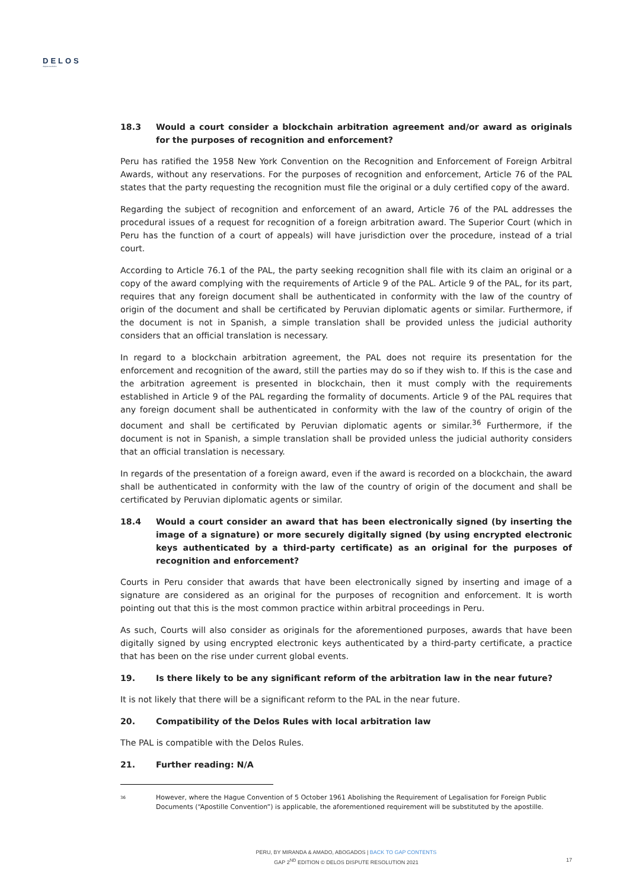DELOS
dispute resolution
18.3 Would a court consider a blockchain arbitration agreement and/or award as originals for the purposes of recognition and enforcement?
Peru has ratified the 1958 New York Convention on the Recognition and Enforcement of Foreign Arbitral Awards, without any reservations. For the purposes of recognition and enforcement, Article 76 of the PAL states that the party requesting the recognition must file the original or a duly certified copy of the award.
Regarding the subject of recognition and enforcement of an award, Article 76 of the PAL addresses the procedural issues of a request for recognition of a foreign arbitration award. The Superior Court (which in Peru has the function of a court of appeals) will have jurisdiction over the procedure, instead of a trial court.
According to Article 76.1 of the PAL, the party seeking recognition shall file with its claim an original or a copy of the award complying with the requirements of Article 9 of the PAL. Article 9 of the PAL, for its part, requires that any foreign document shall be authenticated in conformity with the law of the country of origin of the document and shall be certificated by Peruvian diplomatic agents or similar. Furthermore, if the document is not in Spanish, a simple translation shall be provided unless the judicial authority considers that an official translation is necessary.
In regard to a blockchain arbitration agreement, the PAL does not require its presentation for the enforcement and recognition of the award, still the parties may do so if they wish to. If this is the case and the arbitration agreement is presented in blockchain, then it must comply with the requirements established in Article 9 of the PAL regarding the formality of documents. Article 9 of the PAL requires that any foreign document shall be authenticated in conformity with the law of the country of origin of the document and shall be certificated by Peruvian diplomatic agents or similar.<sup>36</sup> Furthermore, if the document is not in Spanish, a simple translation shall be provided unless the judicial authority considers that an official translation is necessary.
In regards of the presentation of a foreign award, even if the award is recorded on a blockchain, the award shall be authenticated in conformity with the law of the country of origin of the document and shall be certificated by Peruvian diplomatic agents or similar.
18.4 Would a court consider an award that has been electronically signed (by inserting the image of a signature) or more securely digitally signed (by using encrypted electronic keys authenticated by a third-party certificate) as an original for the purposes of recognition and enforcement?
Courts in Peru consider that awards that have been electronically signed by inserting and image of a signature are considered as an original for the purposes of recognition and enforcement. It is worth pointing out that this is the most common practice within arbitral proceedings in Peru.
As such, Courts will also consider as originals for the aforementioned purposes, awards that have been digitally signed by using encrypted electronic keys authenticated by a third-party certificate, a practice that has been on the rise under current global events.
19. Is there likely to be any significant reform of the arbitration law in the near future?
It is not likely that there will be a significant reform to the PAL in the near future.
20. Compatibility of the Delos Rules with local arbitration law
The PAL is compatible with the Delos Rules.
21. Further reading: N/A
36 However, where the Hague Convention of 5 October 1961 Abolishing the Requirement of Legalisation for Foreign Public Documents (“Apostille Convention”) is applicable, the aforementioned requirement will be substituted by the apostille.
PERU, BY MIRANDA & AMADO, ABOGADOS | BACK TO GAP CONTENTS
GAP 2<sup>ND</sup> EDITION © DELOS DISPUTE RESOLUTION 2021
17